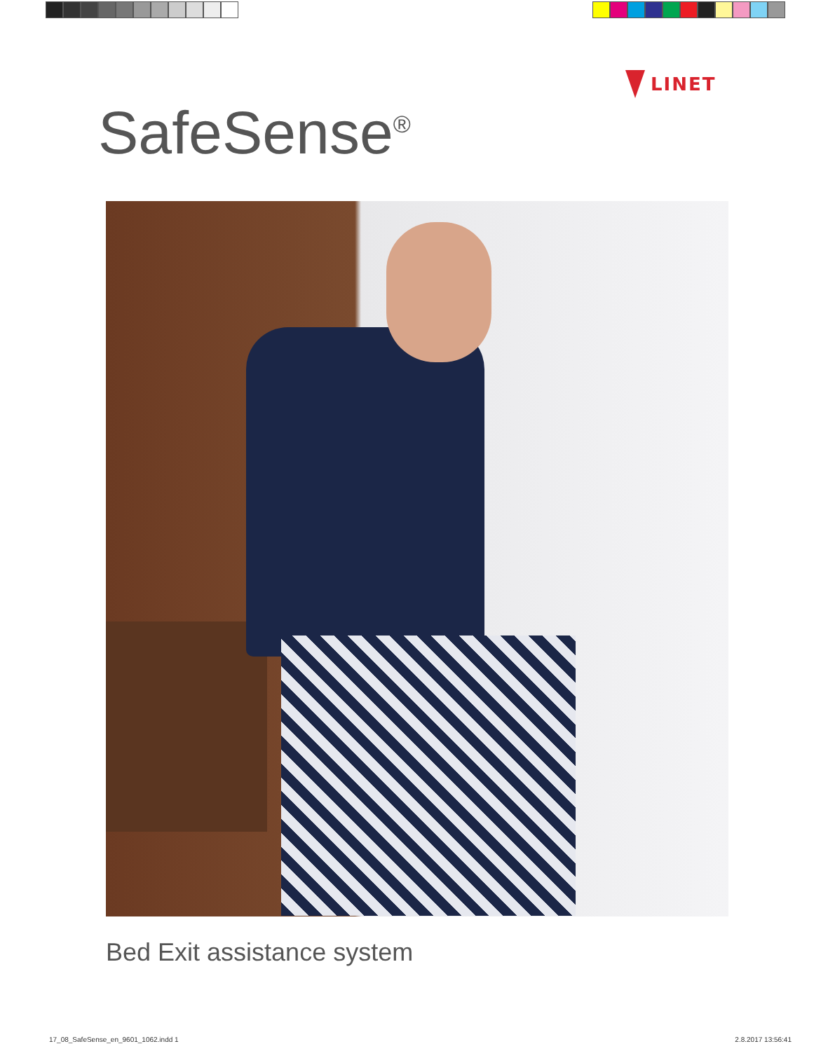LINET
SafeSense<sup>®</sup>
Bed Exit assistance system
17_08_SafeSense_en_9601_1062.indd 1 2.8.2017 13:56:41